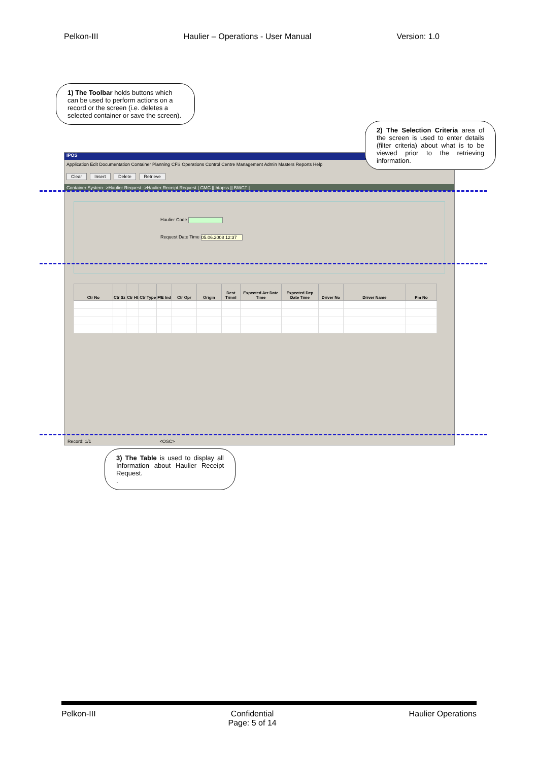Pelkon-III Haulier – Operations - User Manual Version: 1.0
IPOS
Application Edit Documentation Container Planning CFS Operations Control Centre Management Admin Masters Reports Help
Clear Insert Delete Retrieve
Container System-->Haulier Request-->Haulier Receipt Request | CMC || htopss || BWCT |
Haulier Code
Request Date Time 05.06.2008 12:37
| Ctr No | Ctr Sz | Ctr Ht | Ctr Type | F/E Ind | Ctr Opr | Origin | Dest Trmnl | Expected Arr Date Time | Expected Dep Date Time | Driver No | Driver Name | Pm No |
| --- | --- | --- | --- | --- | --- | --- | --- | --- | --- | --- | --- | --- |
Record: 1/1 <OSC>
1) The Toolbar holds buttons which can be used to perform actions on a record or the screen (i.e. deletes a selected container or save the screen).
2) The Selection Criteria area of the screen is used to enter details (filter criteria) about what is to be viewed prior to the retrieving information.
3) The Table is used to display all Information about Haulier Receipt Request.
.
Pelkon-III Confidential
Page: 5 of 14 Haulier Operations